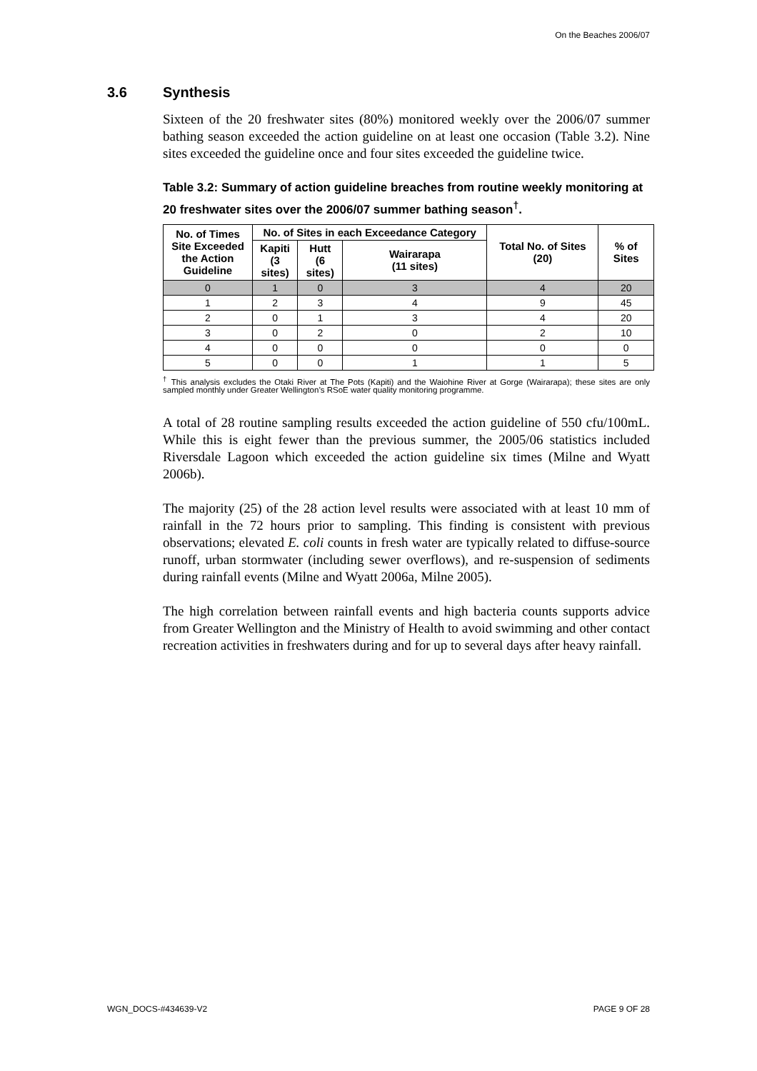On the Beaches 2006/07
3.6 Synthesis
Sixteen of the 20 freshwater sites (80%) monitored weekly over the 2006/07 summer bathing season exceeded the action guideline on at least one occasion (Table 3.2). Nine sites exceeded the guideline once and four sites exceeded the guideline twice.
Table 3.2: Summary of action guideline breaches from routine weekly monitoring at 20 freshwater sites over the 2006/07 summer bathing season<sup>†</sup>.
| No. of Times Site Exceeded the Action Guideline | No. of Sites in each Exceedance Category | | | Total No. of Sites (20) | % of Sites |
| --- | --- | --- | --- | --- | --- |
| | Kapiti (3 sites) | Hutt (6 sites) | Wairarapa (11 sites) | | |
| 0 | 1 | 0 | 3 | 4 | 20 |
| 1 | 2 | 3 | 4 | 9 | 45 |
| 2 | 0 | 1 | 3 | 4 | 20 |
| 3 | 0 | 2 | 0 | 2 | 10 |
| 4 | 0 | 0 | 0 | 0 | 0 |
| 5 | 0 | 0 | 1 | 1 | 5 |
<sup>†</sup> This analysis excludes the Otaki River at The Pots (Kapiti) and the Waiohine River at Gorge (Wairarapa); these sites are only sampled monthly under Greater Wellington’s RSoE water quality monitoring programme.
A total of 28 routine sampling results exceeded the action guideline of 550 cfu/100mL. While this is eight fewer than the previous summer, the 2005/06 statistics included Riversdale Lagoon which exceeded the action guideline six times (Milne and Wyatt 2006b).
The majority (25) of the 28 action level results were associated with at least 10 mm of rainfall in the 72 hours prior to sampling. This finding is consistent with previous observations; elevated E. coli counts in fresh water are typically related to diffuse-source runoff, urban stormwater (including sewer overflows), and re-suspension of sediments during rainfall events (Milne and Wyatt 2006a, Milne 2005).
The high correlation between rainfall events and high bacteria counts supports advice from Greater Wellington and the Ministry of Health to avoid swimming and other contact recreation activities in freshwaters during and for up to several days after heavy rainfall.
WGN_DOCS-#434639-V2 PAGE 9 OF 28